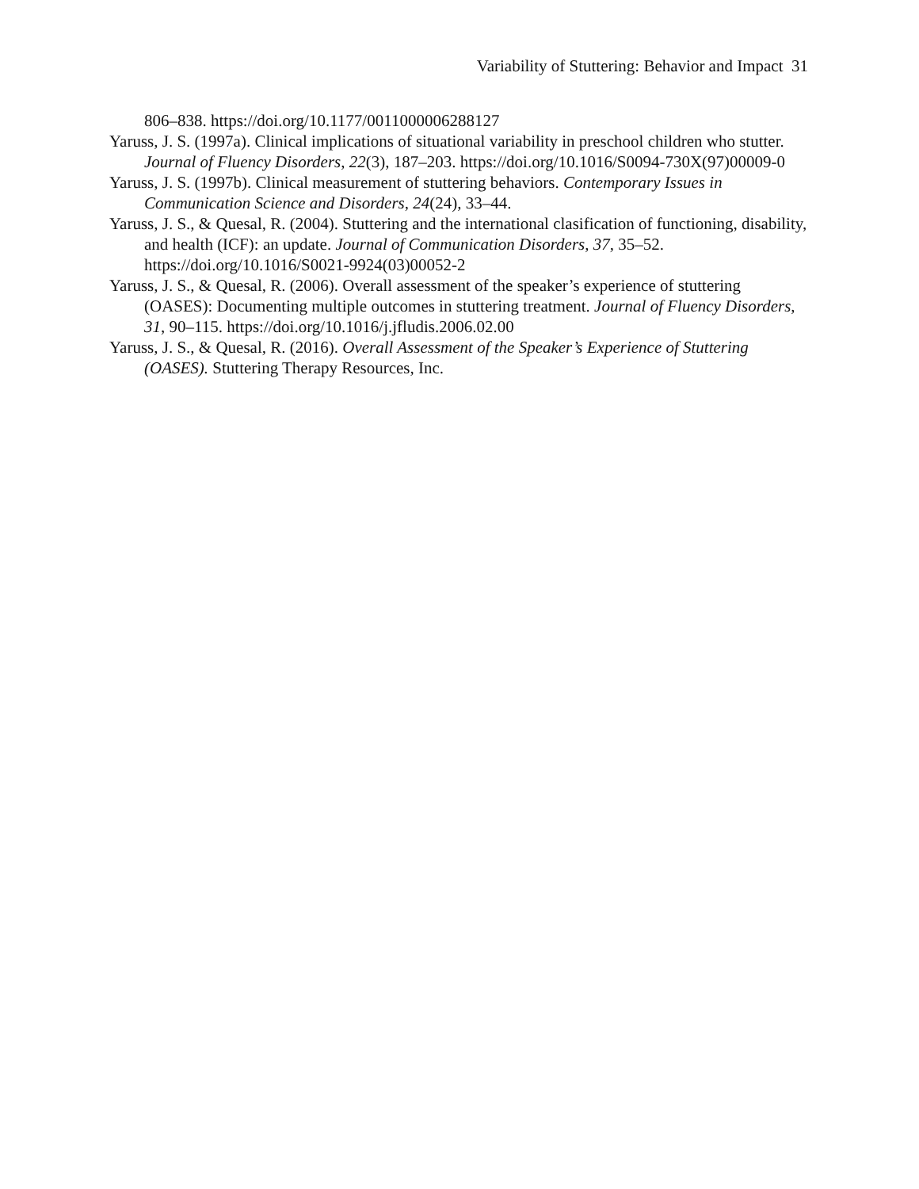Variability of Stuttering: Behavior and Impact 31
806–838. https://doi.org/10.1177/0011000006288127
Yaruss, J. S. (1997a). Clinical implications of situational variability in preschool children who stutter. Journal of Fluency Disorders, 22(3), 187–203. https://doi.org/10.1016/S0094-730X(97)00009-0
Yaruss, J. S. (1997b). Clinical measurement of stuttering behaviors. Contemporary Issues in Communication Science and Disorders, 24(24), 33–44.
Yaruss, J. S., & Quesal, R. (2004). Stuttering and the international clasification of functioning, disability, and health (ICF): an update. Journal of Communication Disorders, 37, 35–52. https://doi.org/10.1016/S0021-9924(03)00052-2
Yaruss, J. S., & Quesal, R. (2006). Overall assessment of the speaker’s experience of stuttering (OASES): Documenting multiple outcomes in stuttering treatment. Journal of Fluency Disorders, 31, 90–115. https://doi.org/10.1016/j.jfludis.2006.02.00
Yaruss, J. S., & Quesal, R. (2016). Overall Assessment of the Speaker’s Experience of Stuttering (OASES). Stuttering Therapy Resources, Inc.